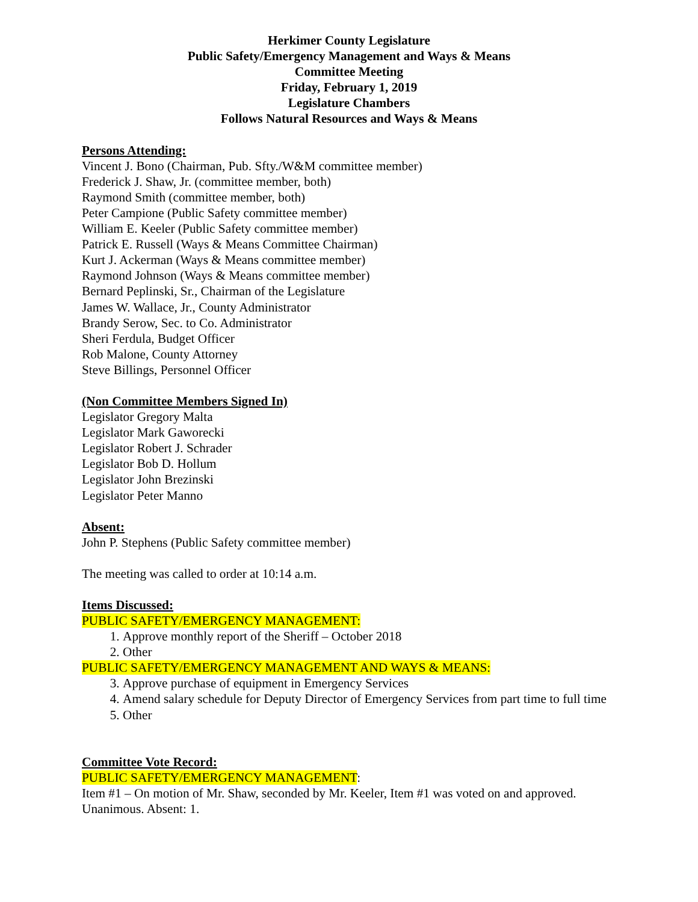Herkimer County Legislature
Public Safety/Emergency Management and Ways & Means
Committee Meeting
Friday, February 1, 2019
Legislature Chambers
Follows Natural Resources and Ways & Means
Persons Attending:
Vincent J. Bono (Chairman, Pub. Sfty./W&M committee member)
Frederick J. Shaw, Jr. (committee member, both)
Raymond Smith (committee member, both)
Peter Campione (Public Safety committee member)
William E. Keeler (Public Safety committee member)
Patrick E. Russell (Ways & Means Committee Chairman)
Kurt J. Ackerman (Ways & Means committee member)
Raymond Johnson (Ways & Means committee member)
Bernard Peplinski, Sr., Chairman of the Legislature
James W. Wallace, Jr., County Administrator
Brandy Serow, Sec. to Co. Administrator
Sheri Ferdula, Budget Officer
Rob Malone, County Attorney
Steve Billings, Personnel Officer
(Non Committee Members Signed In)
Legislator Gregory Malta
Legislator Mark Gaworecki
Legislator Robert J. Schrader
Legislator Bob D. Hollum
Legislator John Brezinski
Legislator Peter Manno
Absent:
John P. Stephens (Public Safety committee member)
The meeting was called to order at 10:14 a.m.
Items Discussed:
PUBLIC SAFETY/EMERGENCY MANAGEMENT:
1. Approve monthly report of the Sheriff – October 2018
2. Other
PUBLIC SAFETY/EMERGENCY MANAGEMENT AND WAYS & MEANS:
3. Approve purchase of equipment in Emergency Services
4. Amend salary schedule for Deputy Director of Emergency Services from part time to full time
5. Other
Committee Vote Record:
PUBLIC SAFETY/EMERGENCY MANAGEMENT:
Item #1 – On motion of Mr. Shaw, seconded by Mr. Keeler, Item #1 was voted on and approved. Unanimous. Absent: 1.